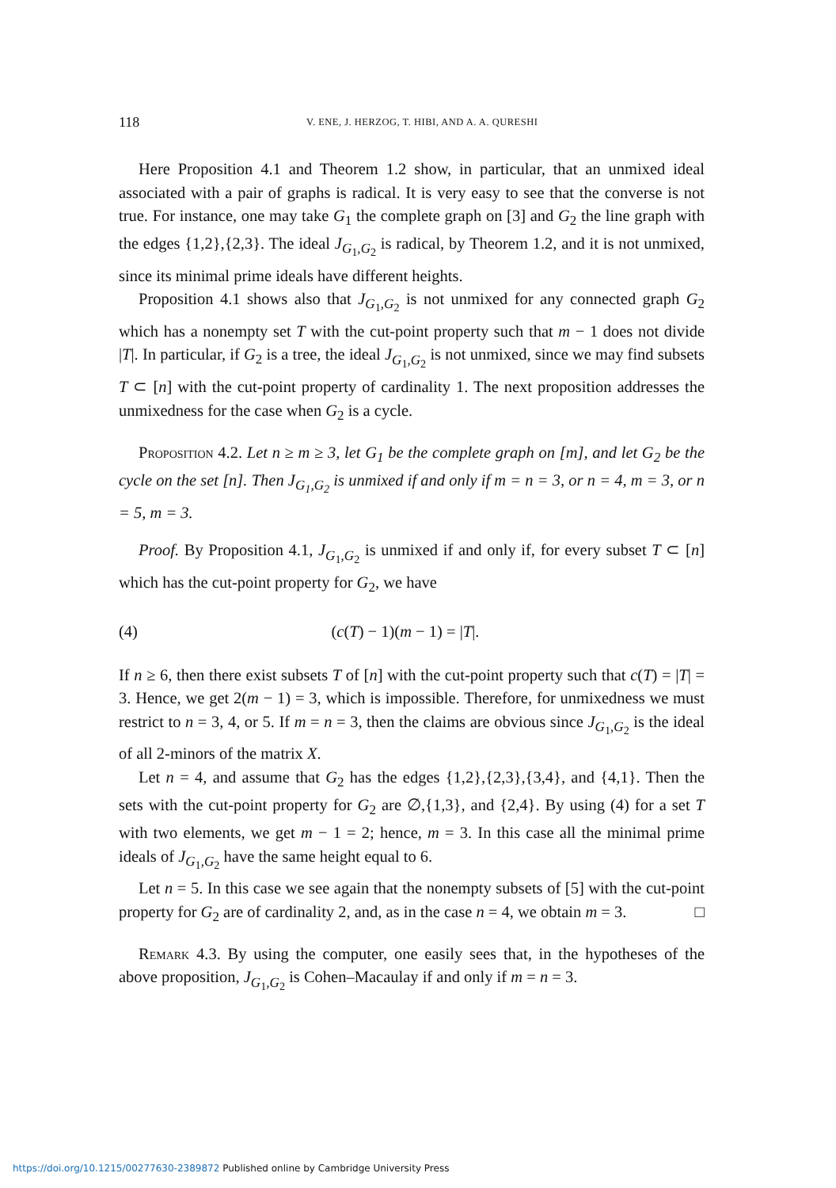118
V. ENE, J. HERZOG, T. HIBI, AND A. A. QURESHI
Here Proposition 4.1 and Theorem 1.2 show, in particular, that an unmixed ideal associated with a pair of graphs is radical. It is very easy to see that the converse is not true. For instance, one may take G<sub>1</sub> the complete graph on [3] and G<sub>2</sub> the line graph with the edges {1,2},{2,3}. The ideal J<sub>G<sub>1</sub>,G<sub>2</sub></sub> is radical, by Theorem 1.2, and it is not unmixed, since its minimal prime ideals have different heights.
Proposition 4.1 shows also that J<sub>G<sub>1</sub>,G<sub>2</sub></sub> is not unmixed for any connected graph G<sub>2</sub> which has a nonempty set T with the cut-point property such that m − 1 does not divide |T|. In particular, if G<sub>2</sub> is a tree, the ideal J<sub>G<sub>1</sub>,G<sub>2</sub></sub> is not unmixed, since we may find subsets T ⊂ [n] with the cut-point property of cardinality 1. The next proposition addresses the unmixedness for the case when G<sub>2</sub> is a cycle.
Proposition 4.2. Let n ≥ m ≥ 3, let G<sub>1</sub> be the complete graph on [m], and let G<sub>2</sub> be the cycle on the set [n]. Then J<sub>G<sub>1</sub>,G<sub>2</sub></sub> is unmixed if and only if m = n = 3, or n = 4, m = 3, or n = 5, m = 3.
Proof. By Proposition 4.1, J<sub>G<sub>1</sub>,G<sub>2</sub></sub> is unmixed if and only if, for every subset T ⊂ [n] which has the cut-point property for G<sub>2</sub>, we have
(4) (c(T) − 1)(m − 1) = |T|.
If n ≥ 6, then there exist subsets T of [n] with the cut-point property such that c(T) = |T| = 3. Hence, we get 2(m − 1) = 3, which is impossible. Therefore, for unmixedness we must restrict to n = 3, 4, or 5. If m = n = 3, then the claims are obvious since J<sub>G<sub>1</sub>,G<sub>2</sub></sub> is the ideal of all 2-minors of the matrix X.
Let n = 4, and assume that G<sub>2</sub> has the edges {1,2},{2,3},{3,4}, and {4,1}. Then the sets with the cut-point property for G<sub>2</sub> are ∅,{1,3}, and {2,4}. By using (4) for a set T with two elements, we get m − 1 = 2; hence, m = 3. In this case all the minimal prime ideals of J<sub>G<sub>1</sub>,G<sub>2</sub></sub> have the same height equal to 6.
Let n = 5. In this case we see again that the nonempty subsets of [5] with the cut-point property for G<sub>2</sub> are of cardinality 2, and, as in the case n = 4, we obtain m = 3. □
Remark 4.3. By using the computer, one easily sees that, in the hypotheses of the above proposition, J<sub>G<sub>1</sub>,G<sub>2</sub></sub> is Cohen–Macaulay if and only if m = n = 3.
https://doi.org/10.1215/00277630-2389872 Published online by Cambridge University Press